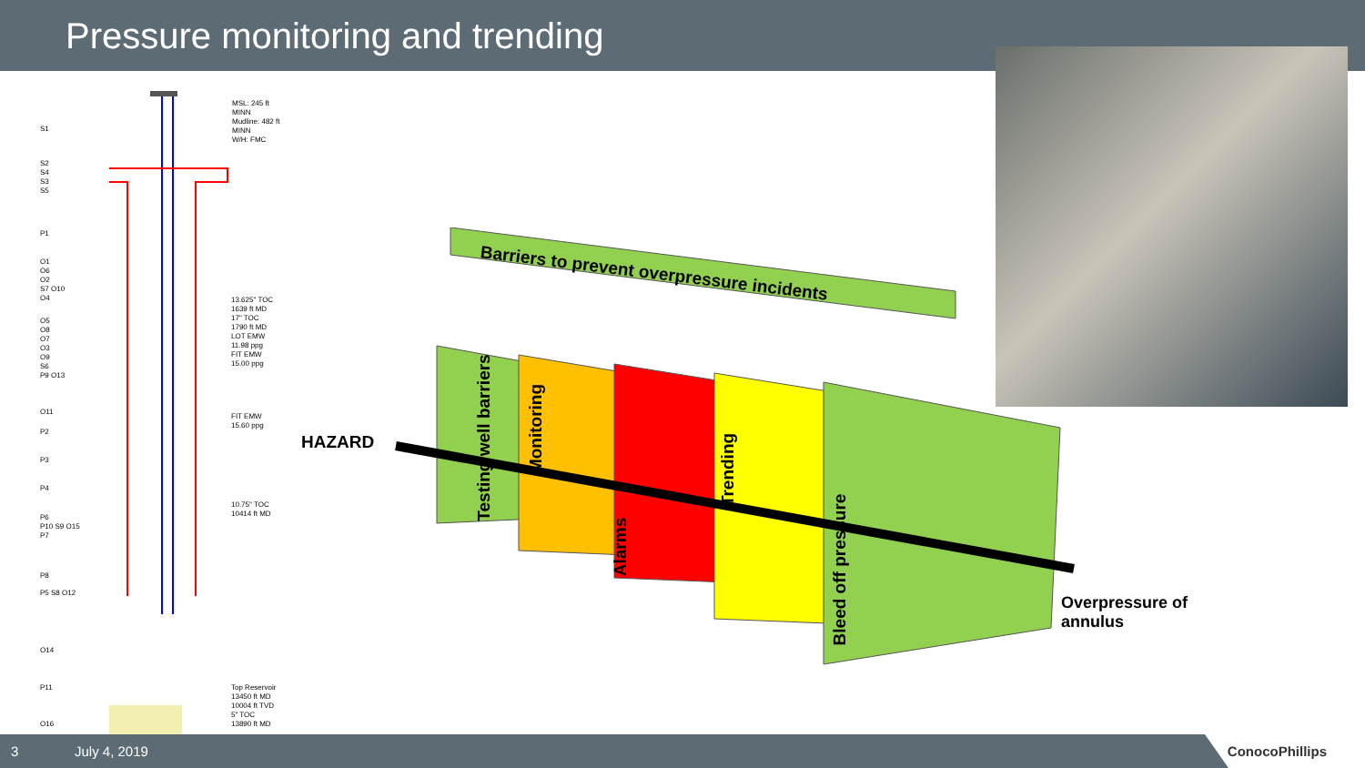Pressure monitoring and trending
MSL: 245 ft
MINN
Mudline: 482 ft
MINN
W/H: FMC
S1
S2
S4
S3
S5
P1
O1
O6
O2
S7 O10
O4
O5
O8
O7
O3
O9
S6
P9 O13
O11
P2
P3
P4
P6
P10 S9 O15
P7
P8
P5 S8 O12
O14
P11
O16
13.625" TOC
1639 ft MD
17" TOC
1790 ft MD
LOT EMW
11.98 ppg
FIT EMW
15.00 ppg
FIT EMW
15.60 ppg
10.75" TOC
10414 ft MD
Top Reservoir
13450 ft MD
10004 ft TVD
5" TOC
13890 ft MD
Barriers to prevent overpressure incidents
HAZARD
Overpressure of
annulus
Testing well barriers Monitoring
Alarms
Trending
Bleed off pressure
3 July 4, 2019
ConocoPhillips